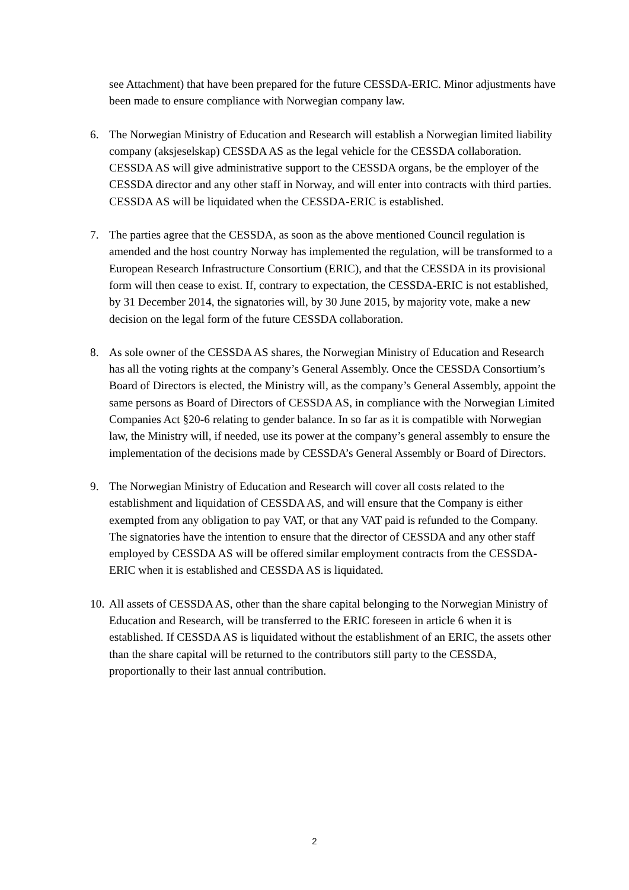see Attachment) that have been prepared for the future CESSDA-ERIC. Minor adjustments have been made to ensure compliance with Norwegian company law.
6. The Norwegian Ministry of Education and Research will establish a Norwegian limited liability company (aksjeselskap) CESSDA AS as the legal vehicle for the CESSDA collaboration. CESSDA AS will give administrative support to the CESSDA organs, be the employer of the CESSDA director and any other staff in Norway, and will enter into contracts with third parties. CESSDA AS will be liquidated when the CESSDA-ERIC is established.
7. The parties agree that the CESSDA, as soon as the above mentioned Council regulation is amended and the host country Norway has implemented the regulation, will be transformed to a European Research Infrastructure Consortium (ERIC), and that the CESSDA in its provisional form will then cease to exist. If, contrary to expectation, the CESSDA-ERIC is not established, by 31 December 2014, the signatories will, by 30 June 2015, by majority vote, make a new decision on the legal form of the future CESSDA collaboration.
8. As sole owner of the CESSDA AS shares, the Norwegian Ministry of Education and Research has all the voting rights at the company’s General Assembly. Once the CESSDA Consortium’s Board of Directors is elected, the Ministry will, as the company’s General Assembly, appoint the same persons as Board of Directors of CESSDA AS, in compliance with the Norwegian Limited Companies Act §20-6 relating to gender balance. In so far as it is compatible with Norwegian law, the Ministry will, if needed, use its power at the company’s general assembly to ensure the implementation of the decisions made by CESSDA’s General Assembly or Board of Directors.
9. The Norwegian Ministry of Education and Research will cover all costs related to the establishment and liquidation of CESSDA AS, and will ensure that the Company is either exempted from any obligation to pay VAT, or that any VAT paid is refunded to the Company. The signatories have the intention to ensure that the director of CESSDA and any other staff employed by CESSDA AS will be offered similar employment contracts from the CESSDA-ERIC when it is established and CESSDA AS is liquidated.
10.
All assets of CESSDA AS, other than the share capital belonging to the Norwegian Ministry of Education and Research, will be transferred to the ERIC foreseen in article 6 when it is established. If CESSDA AS is liquidated without the establishment of an ERIC, the assets other than the share capital will be returned to the contributors still party to the CESSDA, proportionally to their last annual contribution.
2